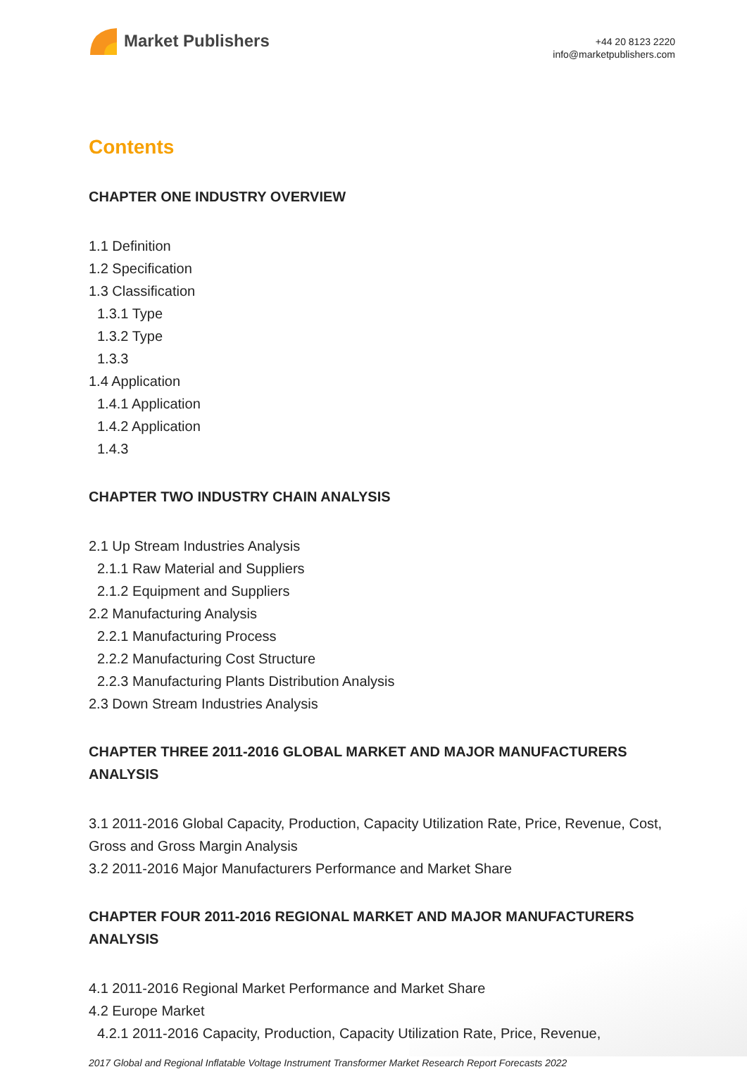Market Publishers
+44 20 8123 2220
info@marketpublishers.com
Contents
CHAPTER ONE INDUSTRY OVERVIEW
1.1 Definition
1.2 Specification
1.3 Classification
1.3.1 Type
1.3.2 Type
1.3.3
1.4 Application
1.4.1 Application
1.4.2 Application
1.4.3
CHAPTER TWO INDUSTRY CHAIN ANALYSIS
2.1 Up Stream Industries Analysis
2.1.1 Raw Material and Suppliers
2.1.2 Equipment and Suppliers
2.2 Manufacturing Analysis
2.2.1 Manufacturing Process
2.2.2 Manufacturing Cost Structure
2.2.3 Manufacturing Plants Distribution Analysis
2.3 Down Stream Industries Analysis
CHAPTER THREE 2011-2016 GLOBAL MARKET AND MAJOR MANUFACTURERS ANALYSIS
3.1 2011-2016 Global Capacity, Production, Capacity Utilization Rate, Price, Revenue, Cost, Gross and Gross Margin Analysis
3.2 2011-2016 Major Manufacturers Performance and Market Share
CHAPTER FOUR 2011-2016 REGIONAL MARKET AND MAJOR MANUFACTURERS ANALYSIS
4.1 2011-2016 Regional Market Performance and Market Share
4.2 Europe Market
4.2.1 2011-2016 Capacity, Production, Capacity Utilization Rate, Price, Revenue,
2017 Global and Regional Inflatable Voltage Instrument Transformer Market Research Report Forecasts 2022